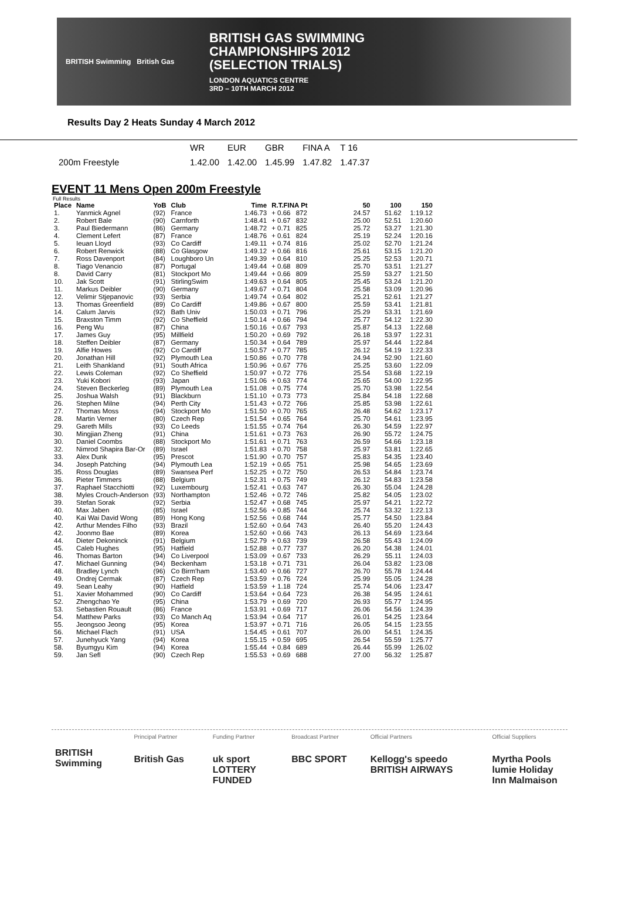BRITISH Swimming British Gas
BRITISH GAS SWIMMING
CHAMPIONSHIPS 2012
(SELECTION TRIALS)
LONDON AQUATICS CENTRE
3RD – 10TH MARCH 2012
Results Day 2 Heats Sunday 4 March 2012
| | WR | EUR | GBR | FINA A | T 16 |
| 200m Freestyle | 1.42.00 | 1.42.00 | 1.45.99 | 1.47.82 | 1.47.37 |
EVENT 11 Mens Open 200m Freestyle
Full Results
| Place | Name | YoB | Club | Time | R.T.FINA Pt | | 50 | 100 | 150 |
| --- | --- | --- | --- | --- | --- | --- | --- | --- | --- |
| 1. | Yanmick Agnel | (92) | France | 1:46.73 | + 0.66 | 872 | 24.57 | 51.62 | 1:19.12 |
| 2. | Robert Bale | (90) | Carnforth | 1:48.41 | + 0.67 | 832 | 25.00 | 52.51 | 1:20.60 |
| 3. | Paul Biedermann | (86) | Germany | 1:48.72 | + 0.71 | 825 | 25.72 | 53.27 | 1:21.30 |
| 4. | Clement Lefert | (87) | France | 1:48.76 | + 0.61 | 824 | 25.19 | 52.24 | 1:20.16 |
| 5. | Ieuan Lloyd | (93) | Co Cardiff | 1:49.11 | + 0.74 | 816 | 25.02 | 52.70 | 1:21.24 |
| 6. | Robert Renwick | (88) | Co Glasgow | 1:49.12 | + 0.66 | 816 | 25.61 | 53.15 | 1:21.20 |
| 7. | Ross Davenport | (84) | Loughboro Un | 1:49.39 | + 0.64 | 810 | 25.25 | 52.53 | 1:20.71 |
| 8. | Tiago Venancio | (87) | Portugal | 1:49.44 | + 0.68 | 809 | 25.70 | 53.51 | 1:21.27 |
| 8. | David Carry | (81) | Stockport Mo | 1:49.44 | + 0.66 | 809 | 25.59 | 53.27 | 1:21.50 |
| 10. | Jak Scott | (91) | StirlingSwim | 1:49.63 | + 0.64 | 805 | 25.45 | 53.24 | 1:21.20 |
| 11. | Markus Deibler | (90) | Germany | 1:49.67 | + 0.71 | 804 | 25.58 | 53.09 | 1:20.96 |
| 12. | Velimir Stjepanovic | (93) | Serbia | 1:49.74 | + 0.64 | 802 | 25.21 | 52.61 | 1:21.27 |
| 13. | Thomas Greenfield | (89) | Co Cardiff | 1:49.86 | + 0.67 | 800 | 25.59 | 53.41 | 1:21.81 |
| 14. | Calum Jarvis | (92) | Bath Univ | 1:50.03 | + 0.71 | 796 | 25.29 | 53.31 | 1:21.69 |
| 15. | Braxston Timm | (92) | Co Sheffield | 1:50.14 | + 0.66 | 794 | 25.77 | 54.12 | 1:22.30 |
| 16. | Peng Wu | (87) | China | 1:50.16 | + 0.67 | 793 | 25.87 | 54.13 | 1:22.68 |
| 17. | James Guy | (95) | Millfield | 1:50.20 | + 0.69 | 792 | 26.18 | 53.97 | 1:22.31 |
| 18. | Steffen Deibler | (87) | Germany | 1:50.34 | + 0.64 | 789 | 25.97 | 54.44 | 1:22.84 |
| 19. | Alfie Howes | (92) | Co Cardiff | 1:50.57 | + 0.77 | 785 | 26.12 | 54.19 | 1:22.33 |
| 20. | Jonathan Hill | (92) | Plymouth Lea | 1:50.86 | + 0.70 | 778 | 24.94 | 52.90 | 1:21.60 |
| 21. | Leith Shankland | (91) | South Africa | 1:50.96 | + 0.67 | 776 | 25.25 | 53.60 | 1:22.09 |
| 22. | Lewis Coleman | (92) | Co Sheffield | 1:50.97 | + 0.72 | 776 | 25.54 | 53.68 | 1:22.19 |
| 23. | Yuki Kobori | (93) | Japan | 1:51.06 | + 0.63 | 774 | 25.65 | 54.00 | 1:22.95 |
| 24. | Steven Beckerleg | (89) | Plymouth Lea | 1:51.08 | + 0.75 | 774 | 25.70 | 53.98 | 1:22.54 |
| 25. | Joshua Walsh | (91) | Blackburn | 1:51.10 | + 0.73 | 773 | 25.84 | 54.18 | 1:22.68 |
| 26. | Stephen Milne | (94) | Perth City | 1:51.43 | + 0.72 | 766 | 25.85 | 53.98 | 1:22.61 |
| 27. | Thomas Moss | (94) | Stockport Mo | 1:51.50 | + 0.70 | 765 | 26.48 | 54.62 | 1:23.17 |
| 28. | Martin Verner | (80) | Czech Rep | 1:51.54 | + 0.65 | 764 | 25.70 | 54.61 | 1:23.95 |
| 29. | Gareth Mills | (93) | Co Leeds | 1:51.55 | + 0.74 | 764 | 26.30 | 54.59 | 1:22.97 |
| 30. | Mingjian Zheng | (91) | China | 1:51.61 | + 0.73 | 763 | 26.90 | 55.72 | 1:24.75 |
| 30. | Daniel Coombs | (88) | Stockport Mo | 1:51.61 | + 0.71 | 763 | 26.59 | 54.66 | 1:23.18 |
| 32. | Nimrod Shapira Bar-Or | (89) | Israel | 1:51.83 | + 0.70 | 758 | 25.97 | 53.81 | 1:22.65 |
| 33. | Alex Dunk | (95) | Prescot | 1:51.90 | + 0.70 | 757 | 25.83 | 54.35 | 1:23.40 |
| 34. | Joseph Patching | (94) | Plymouth Lea | 1:52.19 | + 0.65 | 751 | 25.98 | 54.65 | 1:23.69 |
| 35. | Ross Douglas | (89) | Swansea Perf | 1:52.25 | + 0.72 | 750 | 26.53 | 54.84 | 1:23.74 |
| 36. | Pieter Timmers | (88) | Belgium | 1:52.31 | + 0.75 | 749 | 26.12 | 54.83 | 1:23.58 |
| 37. | Raphael Stacchiotti | (92) | Luxembourg | 1:52.41 | + 0.63 | 747 | 26.30 | 55.04 | 1:24.28 |
| 38. | Myles Crouch-Anderson | (93) | Northampton | 1:52.46 | + 0.72 | 746 | 25.82 | 54.05 | 1:23.02 |
| 39. | Stefan Sorak | (92) | Serbia | 1:52.47 | + 0.68 | 745 | 25.97 | 54.21 | 1:22.72 |
| 40. | Max Jaben | (85) | Israel | 1:52.56 | + 0.85 | 744 | 25.74 | 53.32 | 1:22.13 |
| 40. | Kai Wai David Wong | (89) | Hong Kong | 1:52.56 | + 0.68 | 744 | 25.77 | 54.50 | 1:23.84 |
| 42. | Arthur Mendes Filho | (93) | Brazil | 1:52.60 | + 0.64 | 743 | 26.40 | 55.20 | 1:24.43 |
| 42. | Joonmo Bae | (89) | Korea | 1:52.60 | + 0.66 | 743 | 26.13 | 54.69 | 1:23.64 |
| 44. | Dieter Dekoninck | (91) | Belgium | 1:52.79 | + 0.63 | 739 | 26.58 | 55.43 | 1:24.09 |
| 45. | Caleb Hughes | (95) | Hatfield | 1:52.88 | + 0.77 | 737 | 26.20 | 54.38 | 1:24.01 |
| 46. | Thomas Barton | (94) | Co Liverpool | 1:53.09 | + 0.67 | 733 | 26.29 | 55.11 | 1:24.03 |
| 47. | Michael Gunning | (94) | Beckenham | 1:53.18 | + 0.71 | 731 | 26.04 | 53.82 | 1:23.08 |
| 48. | Bradley Lynch | (96) | Co Birm'ham | 1:53.40 | + 0.66 | 727 | 26.70 | 55.78 | 1:24.44 |
| 49. | Ondrej Cermak | (87) | Czech Rep | 1:53.59 | + 0.76 | 724 | 25.99 | 55.05 | 1:24.28 |
| 49. | Sean Leahy | (90) | Hatfield | 1:53.59 | + 1.18 | 724 | 25.74 | 54.06 | 1:23.47 |
| 51. | Xavier Mohammed | (90) | Co Cardiff | 1:53.64 | + 0.64 | 723 | 26.38 | 54.95 | 1:24.61 |
| 52. | Zhengchao Ye | (95) | China | 1:53.79 | + 0.69 | 720 | 26.93 | 55.77 | 1:24.95 |
| 53. | Sebastien Rouault | (86) | France | 1:53.91 | + 0.69 | 717 | 26.06 | 54.56 | 1:24.39 |
| 54. | Matthew Parks | (93) | Co Manch Aq | 1:53.94 | + 0.64 | 717 | 26.01 | 54.25 | 1:23.64 |
| 55. | Jeongsoo Jeong | (95) | Korea | 1:53.97 | + 0.71 | 716 | 26.05 | 54.15 | 1:23.55 |
| 56. | Michael Flach | (91) | USA | 1:54.45 | + 0.61 | 707 | 26.00 | 54.51 | 1:24.35 |
| 57. | Junehyuck Yang | (94) | Korea | 1:55.15 | + 0.59 | 695 | 26.54 | 55.59 | 1:25.77 |
| 58. | Byumgyu Kim | (94) | Korea | 1:55.44 | + 0.84 | 689 | 26.44 | 55.99 | 1:26.02 |
| 59. | Jan Sefl | (90) | Czech Rep | 1:55.53 | + 0.69 | 688 | 27.00 | 56.32 | 1:25.87 |
BRITISH Swimming
Principal Partner
British Gas
Funding Partner
uk sport LOTTERY FUNDED
Broadcast Partner
BBC SPORT
Official Partners
Kellogg's speedo BRITISH AIRWAYS
Official Suppliers
Myrtha Pools lumie Holiday Inn Malmaison